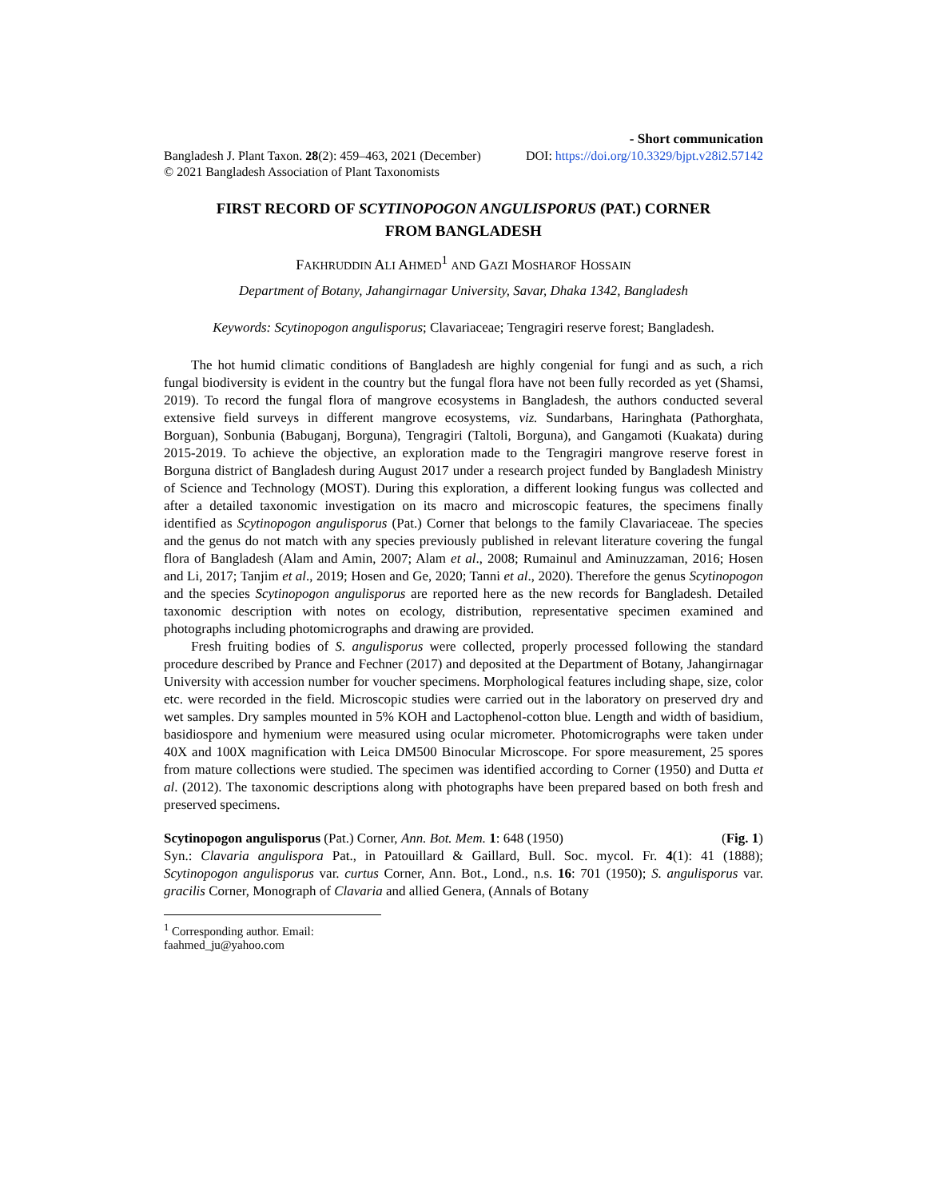- Short communication
Bangladesh J. Plant Taxon. 28(2): 459–463, 2021 (December) DOI: https://doi.org/10.3329/bjpt.v28i2.57142
© 2021 Bangladesh Association of Plant Taxonomists
FIRST RECORD OF SCYTINOPOGON ANGULISPORUS (PAT.) CORNER
FROM BANGLADESH
FAKHRUDDIN ALI AHMED<sup>1</sup> AND GAZI MOSHAROF HOSSAIN
Department of Botany, Jahangirnagar University, Savar, Dhaka 1342, Bangladesh
Keywords: Scytinopogon angulisporus; Clavariaceae; Tengragiri reserve forest; Bangladesh.
The hot humid climatic conditions of Bangladesh are highly congenial for fungi and as such, a rich fungal biodiversity is evident in the country but the fungal flora have not been fully recorded as yet (Shamsi, 2019). To record the fungal flora of mangrove ecosystems in Bangladesh, the authors conducted several extensive field surveys in different mangrove ecosystems, viz. Sundarbans, Haringhata (Pathorghata, Borguan), Sonbunia (Babuganj, Borguna), Tengragiri (Taltoli, Borguna), and Gangamoti (Kuakata) during 2015-2019. To achieve the objective, an exploration made to the Tengragiri mangrove reserve forest in Borguna district of Bangladesh during August 2017 under a research project funded by Bangladesh Ministry of Science and Technology (MOST). During this exploration, a different looking fungus was collected and after a detailed taxonomic investigation on its macro and microscopic features, the specimens finally identified as Scytinopogon angulisporus (Pat.) Corner that belongs to the family Clavariaceae. The species and the genus do not match with any species previously published in relevant literature covering the fungal flora of Bangladesh (Alam and Amin, 2007; Alam et al., 2008; Rumainul and Aminuzzaman, 2016; Hosen and Li, 2017; Tanjim et al., 2019; Hosen and Ge, 2020; Tanni et al., 2020). Therefore the genus Scytinopogon and the species Scytinopogon angulisporus are reported here as the new records for Bangladesh. Detailed taxonomic description with notes on ecology, distribution, representative specimen examined and photographs including photomicrographs and drawing are provided.
Fresh fruiting bodies of S. angulisporus were collected, properly processed following the standard procedure described by Prance and Fechner (2017) and deposited at the Department of Botany, Jahangirnagar University with accession number for voucher specimens. Morphological features including shape, size, color etc. were recorded in the field. Microscopic studies were carried out in the laboratory on preserved dry and wet samples. Dry samples mounted in 5% KOH and Lactophenol-cotton blue. Length and width of basidium, basidiospore and hymenium were measured using ocular micrometer. Photomicrographs were taken under 40X and 100X magnification with Leica DM500 Binocular Microscope. For spore measurement, 25 spores from mature collections were studied. The specimen was identified according to Corner (1950) and Dutta et al. (2012). The taxonomic descriptions along with photographs have been prepared based on both fresh and preserved specimens.
Scytinopogon angulisporus (Pat.) Corner, Ann. Bot. Mem. 1: 648 (1950) (Fig. 1)
Syn.: Clavaria angulispora Pat., in Patouillard & Gaillard, Bull. Soc. mycol. Fr. 4(1): 41 (1888); Scytinopogon angulisporus var. curtus Corner, Ann. Bot., Lond., n.s. 16: 701 (1950); S. angulisporus var. gracilis Corner, Monograph of Clavaria and allied Genera, (Annals of Botany
<sup>1</sup> Corresponding author. Email: faahmed_ju@yahoo.com